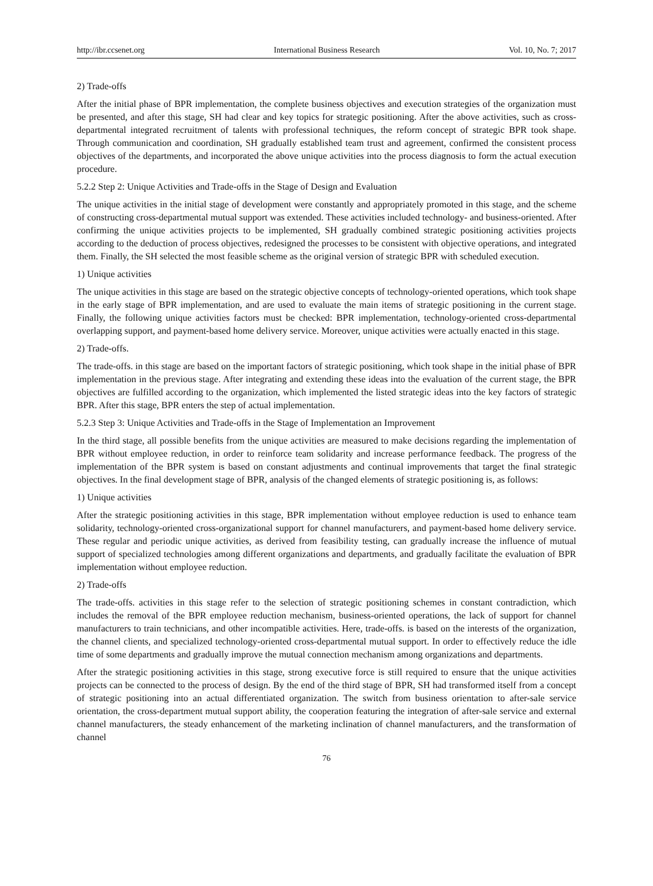http://ibr.ccsenet.org International Business Research Vol. 10, No. 7; 2017
2) Trade-offs
After the initial phase of BPR implementation, the complete business objectives and execution strategies of the organization must be presented, and after this stage, SH had clear and key topics for strategic positioning. After the above activities, such as cross-departmental integrated recruitment of talents with professional techniques, the reform concept of strategic BPR took shape. Through communication and coordination, SH gradually established team trust and agreement, confirmed the consistent process objectives of the departments, and incorporated the above unique activities into the process diagnosis to form the actual execution procedure.
5.2.2 Step 2: Unique Activities and Trade-offs in the Stage of Design and Evaluation
The unique activities in the initial stage of development were constantly and appropriately promoted in this stage, and the scheme of constructing cross-departmental mutual support was extended. These activities included technology- and business-oriented. After confirming the unique activities projects to be implemented, SH gradually combined strategic positioning activities projects according to the deduction of process objectives, redesigned the processes to be consistent with objective operations, and integrated them. Finally, the SH selected the most feasible scheme as the original version of strategic BPR with scheduled execution.
1) Unique activities
The unique activities in this stage are based on the strategic objective concepts of technology-oriented operations, which took shape in the early stage of BPR implementation, and are used to evaluate the main items of strategic positioning in the current stage. Finally, the following unique activities factors must be checked: BPR implementation, technology-oriented cross-departmental overlapping support, and payment-based home delivery service. Moreover, unique activities were actually enacted in this stage.
2) Trade-offs.
The trade-offs. in this stage are based on the important factors of strategic positioning, which took shape in the initial phase of BPR implementation in the previous stage. After integrating and extending these ideas into the evaluation of the current stage, the BPR objectives are fulfilled according to the organization, which implemented the listed strategic ideas into the key factors of strategic BPR. After this stage, BPR enters the step of actual implementation.
5.2.3 Step 3: Unique Activities and Trade-offs in the Stage of Implementation an Improvement
In the third stage, all possible benefits from the unique activities are measured to make decisions regarding the implementation of BPR without employee reduction, in order to reinforce team solidarity and increase performance feedback. The progress of the implementation of the BPR system is based on constant adjustments and continual improvements that target the final strategic objectives. In the final development stage of BPR, analysis of the changed elements of strategic positioning is, as follows:
1) Unique activities
After the strategic positioning activities in this stage, BPR implementation without employee reduction is used to enhance team solidarity, technology-oriented cross-organizational support for channel manufacturers, and payment-based home delivery service. These regular and periodic unique activities, as derived from feasibility testing, can gradually increase the influence of mutual support of specialized technologies among different organizations and departments, and gradually facilitate the evaluation of BPR implementation without employee reduction.
2) Trade-offs
The trade-offs. activities in this stage refer to the selection of strategic positioning schemes in constant contradiction, which includes the removal of the BPR employee reduction mechanism, business-oriented operations, the lack of support for channel manufacturers to train technicians, and other incompatible activities. Here, trade-offs. is based on the interests of the organization, the channel clients, and specialized technology-oriented cross-departmental mutual support. In order to effectively reduce the idle time of some departments and gradually improve the mutual connection mechanism among organizations and departments.
After the strategic positioning activities in this stage, strong executive force is still required to ensure that the unique activities projects can be connected to the process of design. By the end of the third stage of BPR, SH had transformed itself from a concept of strategic positioning into an actual differentiated organization. The switch from business orientation to after-sale service orientation, the cross-department mutual support ability, the cooperation featuring the integration of after-sale service and external channel manufacturers, the steady enhancement of the marketing inclination of channel manufacturers, and the transformation of channel
76